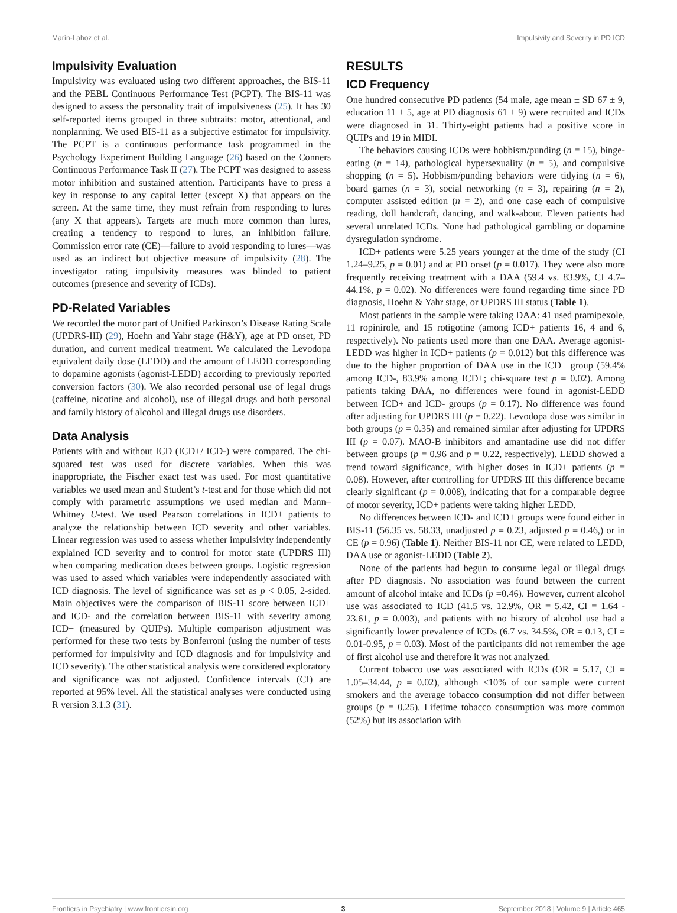Marín-Lahoz et al. Impulsivity and Severity in PD ICD
Impulsivity Evaluation
Impulsivity was evaluated using two different approaches, the BIS-11 and the PEBL Continuous Performance Test (PCPT). The BIS-11 was designed to assess the personality trait of impulsiveness (25). It has 30 self-reported items grouped in three subtraits: motor, attentional, and nonplanning. We used BIS-11 as a subjective estimator for impulsivity. The PCPT is a continuous performance task programmed in the Psychology Experiment Building Language (26) based on the Conners Continuous Performance Task II (27). The PCPT was designed to assess motor inhibition and sustained attention. Participants have to press a key in response to any capital letter (except X) that appears on the screen. At the same time, they must refrain from responding to lures (any X that appears). Targets are much more common than lures, creating a tendency to respond to lures, an inhibition failure. Commission error rate (CE)—failure to avoid responding to lures—was used as an indirect but objective measure of impulsivity (28). The investigator rating impulsivity measures was blinded to patient outcomes (presence and severity of ICDs).
PD-Related Variables
We recorded the motor part of Unified Parkinson’s Disease Rating Scale (UPDRS-III) (29), Hoehn and Yahr stage (H&Y), age at PD onset, PD duration, and current medical treatment. We calculated the Levodopa equivalent daily dose (LEDD) and the amount of LEDD corresponding to dopamine agonists (agonist-LEDD) according to previously reported conversion factors (30). We also recorded personal use of legal drugs (caffeine, nicotine and alcohol), use of illegal drugs and both personal and family history of alcohol and illegal drugs use disorders.
Data Analysis
Patients with and without ICD (ICD+/ ICD-) were compared. The chi-squared test was used for discrete variables. When this was inappropriate, the Fischer exact test was used. For most quantitative variables we used mean and Student’s t-test and for those which did not comply with parametric assumptions we used median and Mann–Whitney U-test. We used Pearson correlations in ICD+ patients to analyze the relationship between ICD severity and other variables. Linear regression was used to assess whether impulsivity independently explained ICD severity and to control for motor state (UPDRS III) when comparing medication doses between groups. Logistic regression was used to assed which variables were independently associated with ICD diagnosis. The level of significance was set as p < 0.05, 2-sided. Main objectives were the comparison of BIS-11 score between ICD+ and ICD- and the correlation between BIS-11 with severity among ICD+ (measured by QUIPs). Multiple comparison adjustment was performed for these two tests by Bonferroni (using the number of tests performed for impulsivity and ICD diagnosis and for impulsivity and ICD severity). The other statistical analysis were considered exploratory and significance was not adjusted. Confidence intervals (CI) are reported at 95% level. All the statistical analyses were conducted using R version 3.1.3 (31).
RESULTS
ICD Frequency
One hundred consecutive PD patients (54 male, age mean ± SD 67 ± 9, education 11 ± 5, age at PD diagnosis 61 ± 9) were recruited and ICDs were diagnosed in 31. Thirty-eight patients had a positive score in QUIPs and 19 in MIDI.
The behaviors causing ICDs were hobbism/punding (n = 15), binge-eating (n = 14), pathological hypersexuality (n = 5), and compulsive shopping (n = 5). Hobbism/punding behaviors were tidying (n = 6), board games (n = 3), social networking (n = 3), repairing (n = 2), computer assisted edition (n = 2), and one case each of compulsive reading, doll handcraft, dancing, and walk-about. Eleven patients had several unrelated ICDs. None had pathological gambling or dopamine dysregulation syndrome.
ICD+ patients were 5.25 years younger at the time of the study (CI 1.24–9.25, p = 0.01) and at PD onset (p = 0.017). They were also more frequently receiving treatment with a DAA (59.4 vs. 83.9%, CI 4.7–44.1%, p = 0.02). No differences were found regarding time since PD diagnosis, Hoehn & Yahr stage, or UPDRS III status (Table 1).
Most patients in the sample were taking DAA: 41 used pramipexole, 11 ropinirole, and 15 rotigotine (among ICD+ patients 16, 4 and 6, respectively). No patients used more than one DAA. Average agonist-LEDD was higher in ICD+ patients (p = 0.012) but this difference was due to the higher proportion of DAA use in the ICD+ group (59.4% among ICD-, 83.9% among ICD+; chi-square test p = 0.02). Among patients taking DAA, no differences were found in agonist-LEDD between ICD+ and ICD- groups (p = 0.17). No difference was found after adjusting for UPDRS III (p = 0.22). Levodopa dose was similar in both groups (p = 0.35) and remained similar after adjusting for UPDRS III (p = 0.07). MAO-B inhibitors and amantadine use did not differ between groups (p = 0.96 and p = 0.22, respectively). LEDD showed a trend toward significance, with higher doses in ICD+ patients (p = 0.08). However, after controlling for UPDRS III this difference became clearly significant (p = 0.008), indicating that for a comparable degree of motor severity, ICD+ patients were taking higher LEDD.
No differences between ICD- and ICD+ groups were found either in BIS-11 (56.35 vs. 58.33, unadjusted p = 0.23, adjusted p = 0.46,) or in CE (p = 0.96) (Table 1). Neither BIS-11 nor CE, were related to LEDD, DAA use or agonist-LEDD (Table 2).
None of the patients had begun to consume legal or illegal drugs after PD diagnosis. No association was found between the current amount of alcohol intake and ICDs (p =0.46). However, current alcohol use was associated to ICD (41.5 vs. 12.9%, OR = 5.42, CI = 1.64 - 23.61, p = 0.003), and patients with no history of alcohol use had a significantly lower prevalence of ICDs (6.7 vs. 34.5%, OR = 0.13, CI = 0.01-0.95, p = 0.03). Most of the participants did not remember the age of first alcohol use and therefore it was not analyzed.
Current tobacco use was associated with ICDs (OR = 5.17, CI = 1.05–34.44, p = 0.02), although <10% of our sample were current smokers and the average tobacco consumption did not differ between groups (p = 0.25). Lifetime tobacco consumption was more common (52%) but its association with
Frontiers in Psychiatry | www.frontiersin.org 3 September 2018 | Volume 9 | Article 465